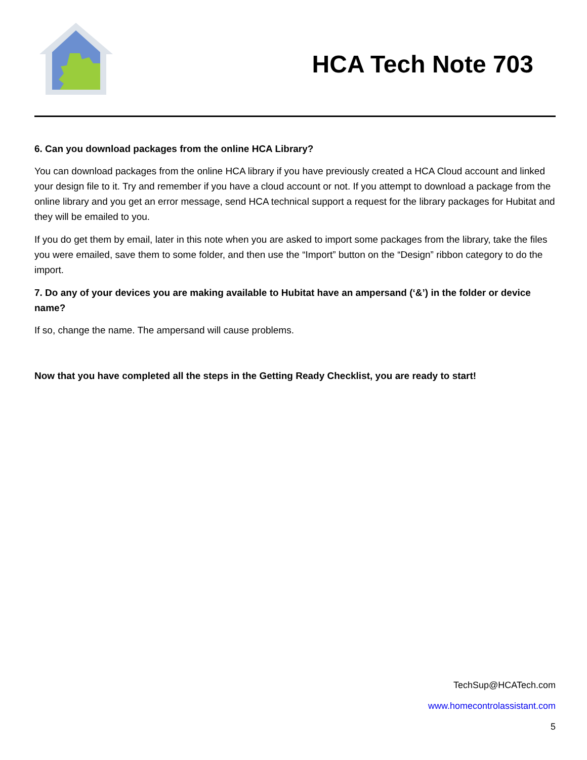HCA Tech Note 703
6. Can you download packages from the online HCA Library?
You can download packages from the online HCA library if you have previously created a HCA Cloud account and linked your design file to it. Try and remember if you have a cloud account or not. If you attempt to download a package from the online library and you get an error message, send HCA technical support a request for the library packages for Hubitat and they will be emailed to you.
If you do get them by email, later in this note when you are asked to import some packages from the library, take the files you were emailed, save them to some folder, and then use the “Import” button on the “Design” ribbon category to do the import.
7. Do any of your devices you are making available to Hubitat have an ampersand (‘&’) in the folder or device name?
If so, change the name. The ampersand will cause problems.
Now that you have completed all the steps in the Getting Ready Checklist, you are ready to start!
TechSup@HCATech.com
www.homecontrolassistant.com
5